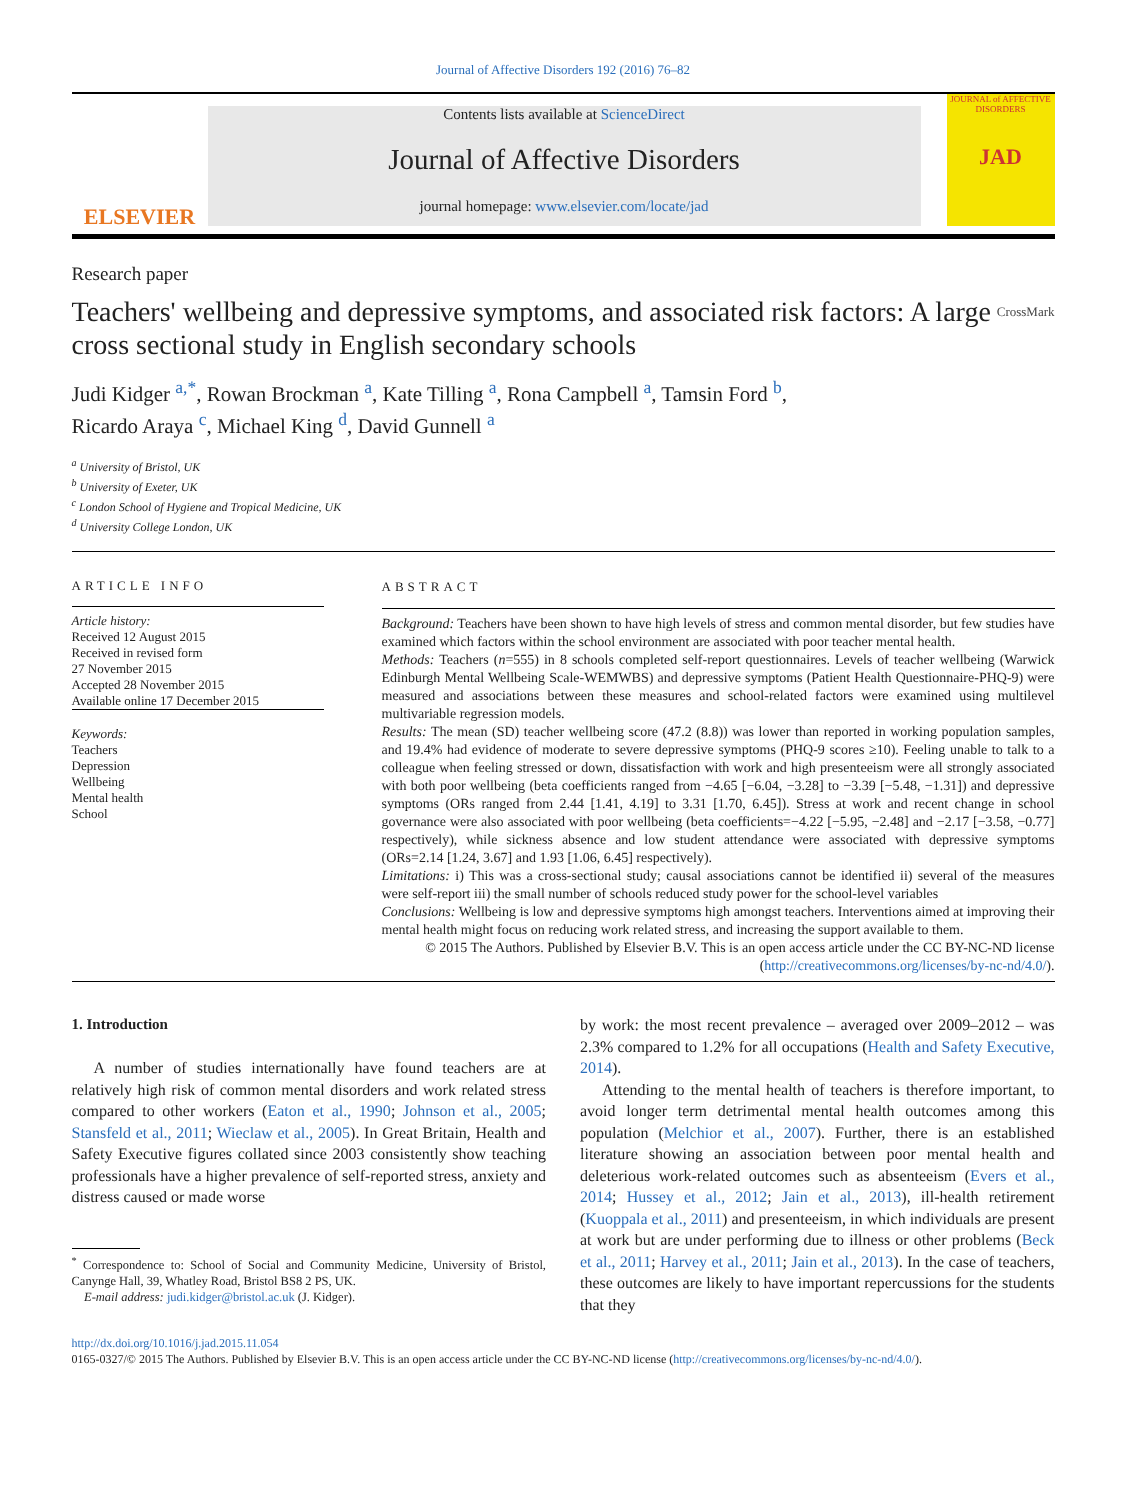Journal of Affective Disorders 192 (2016) 76–82
ELSEVIER
Contents lists available at ScienceDirect
Journal of Affective Disorders
journal homepage: www.elsevier.com/locate/jad
JOURNAL of AFFECTIVE DISORDERS
JAD
Research paper
Teachers' wellbeing and depressive symptoms, and associated risk factors: A large cross sectional study in English secondary schools CrossMark
Judi Kidger <sup>a,*</sup>, Rowan Brockman <sup>a</sup>, Kate Tilling <sup>a</sup>, Rona Campbell <sup>a</sup>, Tamsin Ford <sup>b</sup>,
Ricardo Araya <sup>c</sup>, Michael King <sup>d</sup>, David Gunnell <sup>a</sup>
<sup>a</sup> University of Bristol, UK
<sup>b</sup> University of Exeter, UK
<sup>c</sup> London School of Hygiene and Tropical Medicine, UK
<sup>d</sup> University College London, UK
ARTICLE INFO
Article history:
Received 12 August 2015
Received in revised form
27 November 2015
Accepted 28 November 2015
Available online 17 December 2015
Keywords:
Teachers
Depression
Wellbeing
Mental health
School
ABSTRACT
Background: Teachers have been shown to have high levels of stress and common mental disorder, but few studies have examined which factors within the school environment are associated with poor teacher mental health.
Methods: Teachers (n=555) in 8 schools completed self-report questionnaires. Levels of teacher wellbeing (Warwick Edinburgh Mental Wellbeing Scale-WEMWBS) and depressive symptoms (Patient Health Questionnaire-PHQ-9) were measured and associations between these measures and school-related factors were examined using multilevel multivariable regression models.
Results: The mean (SD) teacher wellbeing score (47.2 (8.8)) was lower than reported in working population samples, and 19.4% had evidence of moderate to severe depressive symptoms (PHQ-9 scores ≥10). Feeling unable to talk to a colleague when feeling stressed or down, dissatisfaction with work and high presenteeism were all strongly associated with both poor wellbeing (beta coefficients ranged from −4.65 [−6.04, −3.28] to −3.39 [−5.48, −1.31]) and depressive symptoms (ORs ranged from 2.44 [1.41, 4.19] to 3.31 [1.70, 6.45]). Stress at work and recent change in school governance were also associated with poor wellbeing (beta coefficients=−4.22 [−5.95, −2.48] and −2.17 [−3.58, −0.77] respectively), while sickness absence and low student attendance were associated with depressive symptoms (ORs=2.14 [1.24, 3.67] and 1.93 [1.06, 6.45] respectively).
Limitations: i) This was a cross-sectional study; causal associations cannot be identified ii) several of the measures were self-report iii) the small number of schools reduced study power for the school-level variables
Conclusions: Wellbeing is low and depressive symptoms high amongst teachers. Interventions aimed at improving their mental health might focus on reducing work related stress, and increasing the support available to them.
© 2015 The Authors. Published by Elsevier B.V. This is an open access article under the CC BY-NC-ND license (http://creativecommons.org/licenses/by-nc-nd/4.0/).
1. Introduction
A number of studies internationally have found teachers are at relatively high risk of common mental disorders and work related stress compared to other workers (Eaton et al., 1990; Johnson et al., 2005; Stansfeld et al., 2011; Wieclaw et al., 2005). In Great Britain, Health and Safety Executive figures collated since 2003 consistently show teaching professionals have a higher prevalence of self-reported stress, anxiety and distress caused or made worse
<sup>*</sup> Correspondence to: School of Social and Community Medicine, University of Bristol, Canynge Hall, 39, Whatley Road, Bristol BS8 2 PS, UK.
E-mail address: judi.kidger@bristol.ac.uk (J. Kidger).
by work: the most recent prevalence – averaged over 2009–2012 – was 2.3% compared to 1.2% for all occupations (Health and Safety Executive, 2014).
Attending to the mental health of teachers is therefore important, to avoid longer term detrimental mental health outcomes among this population (Melchior et al., 2007). Further, there is an established literature showing an association between poor mental health and deleterious work-related outcomes such as absenteeism (Evers et al., 2014; Hussey et al., 2012; Jain et al., 2013), ill-health retirement (Kuoppala et al., 2011) and presenteeism, in which individuals are present at work but are under performing due to illness or other problems (Beck et al., 2011; Harvey et al., 2011; Jain et al., 2013). In the case of teachers, these outcomes are likely to have important repercussions for the students that they
http://dx.doi.org/10.1016/j.jad.2015.11.054
0165-0327/© 2015 The Authors. Published by Elsevier B.V. This is an open access article under the CC BY-NC-ND license (http://creativecommons.org/licenses/by-nc-nd/4.0/).